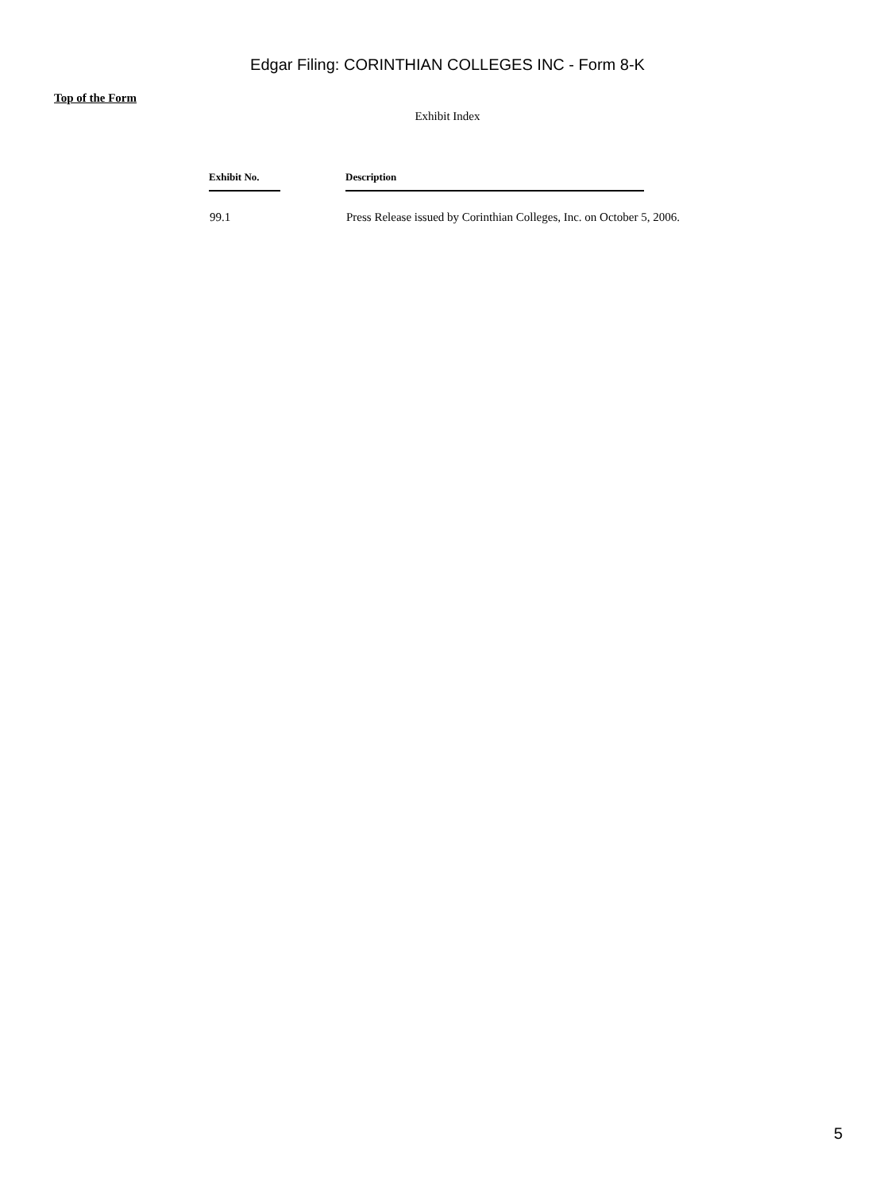Edgar Filing: CORINTHIAN COLLEGES INC - Form 8-K
Top of the Form
Exhibit Index
| Exhibit No. | Description |
| --- | --- |
| 99.1 | Press Release issued by Corinthian Colleges, Inc. on October 5, 2006. |
5